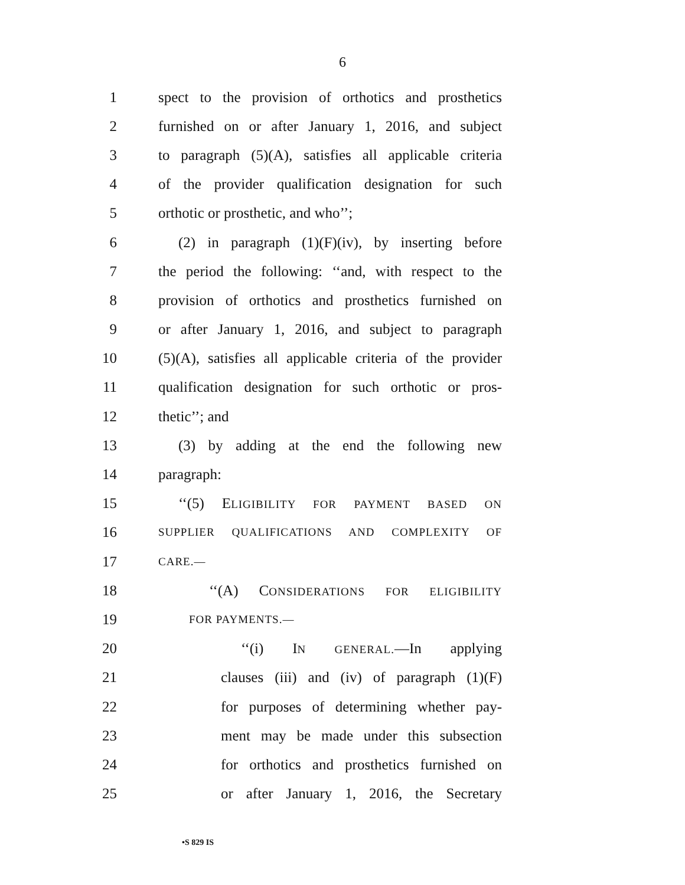6
1 spect to the provision of orthotics and prosthetics
2 furnished on or after January 1, 2016, and subject
3 to paragraph (5)(A), satisfies all applicable criteria
4 of the provider qualification designation for such
5 orthotic or prosthetic, and who’’;
6 (2) in paragraph (1)(F)(iv), by inserting before
7 the period the following: ‘‘and, with respect to the
8 provision of orthotics and prosthetics furnished on
9 or after January 1, 2016, and subject to paragraph
10 (5)(A), satisfies all applicable criteria of the provider
11 qualification designation for such orthotic or pros-
12 thetic’’; and
13 (3) by adding at the end the following new
14 paragraph:
15 ‘‘(5) ELIGIBILITY FOR PAYMENT BASED ON
16 SUPPLIER QUALIFICATIONS AND COMPLEXITY OF
17 CARE.—
18 ‘‘(A) CONSIDERATIONS FOR ELIGIBILITY
19 FOR PAYMENTS.—
20 ‘‘(i) IN GENERAL.—In applying
21 clauses (iii) and (iv) of paragraph (1)(F)
22 for purposes of determining whether pay-
23 ment may be made under this subsection
24 for orthotics and prosthetics furnished on
25 or after January 1, 2016, the Secretary
•S 829 IS